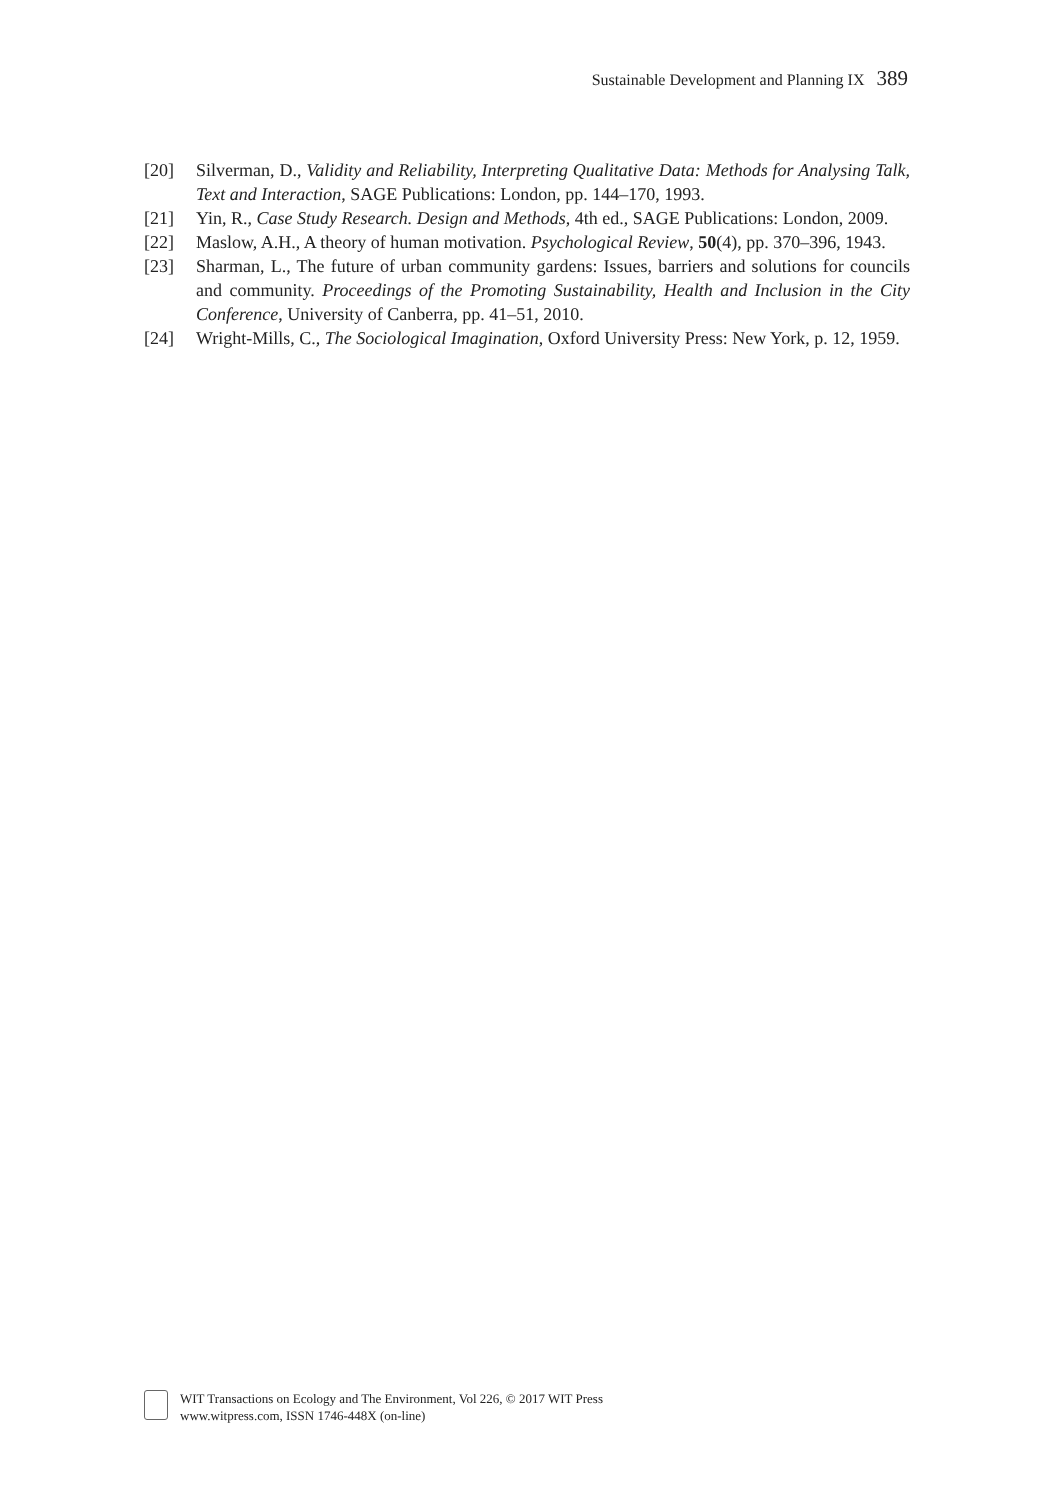Sustainable Development and Planning IX 389
[20] Silverman, D., Validity and Reliability, Interpreting Qualitative Data: Methods for Analysing Talk, Text and Interaction, SAGE Publications: London, pp. 144–170, 1993.
[21] Yin, R., Case Study Research. Design and Methods, 4th ed., SAGE Publications: London, 2009.
[22] Maslow, A.H., A theory of human motivation. Psychological Review, 50(4), pp. 370–396, 1943.
[23] Sharman, L., The future of urban community gardens: Issues, barriers and solutions for councils and community. Proceedings of the Promoting Sustainability, Health and Inclusion in the City Conference, University of Canberra, pp. 41–51, 2010.
[24] Wright-Mills, C., The Sociological Imagination, Oxford University Press: New York, p. 12, 1959.
WIT Transactions on Ecology and The Environment, Vol 226, © 2017 WIT Press
www.witpress.com, ISSN 1746-448X (on-line)